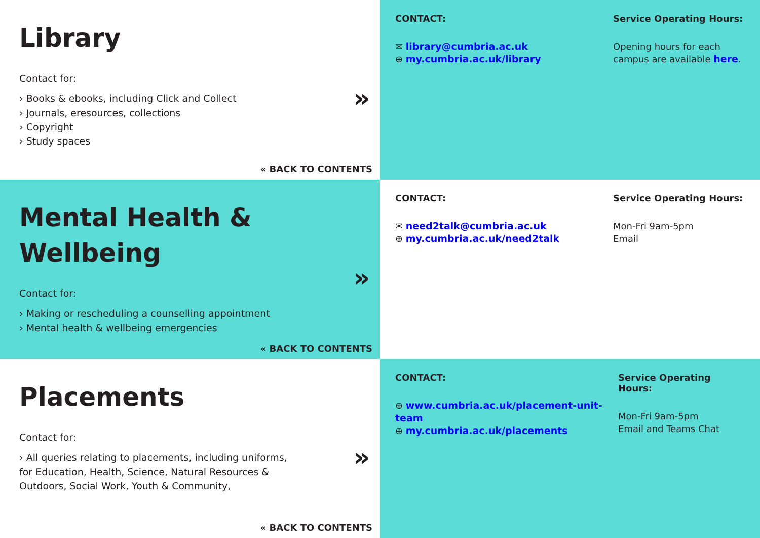Library
Contact for:
› Books & ebooks, including Click and Collect
› Journals, eresources, collections
› Copyright
› Study spaces
»
« BACK TO CONTENTS
CONTACT:
✉ library@cumbria.ac.uk
⊕ my.cumbria.ac.uk/library
Service Operating Hours:
Opening hours for each campus are available here.
Mental Health &
Wellbeing
Contact for:
› Making or rescheduling a counselling appointment
› Mental health & wellbeing emergencies
»
« BACK TO CONTENTS
CONTACT:
✉ need2talk@cumbria.ac.uk
⊕ my.cumbria.ac.uk/need2talk
Service Operating Hours:
Mon-Fri 9am-5pm
Email
Placements
Contact for:
› All queries relating to placements, including uniforms, for Education, Health, Science, Natural Resources & Outdoors, Social Work, Youth & Community,
»
« BACK TO CONTENTS
CONTACT:
⊕ www.cumbria.ac.uk/placement-unit-team
⊕ my.cumbria.ac.uk/placements
Service Operating Hours:
Mon-Fri 9am-5pm
Email and Teams Chat